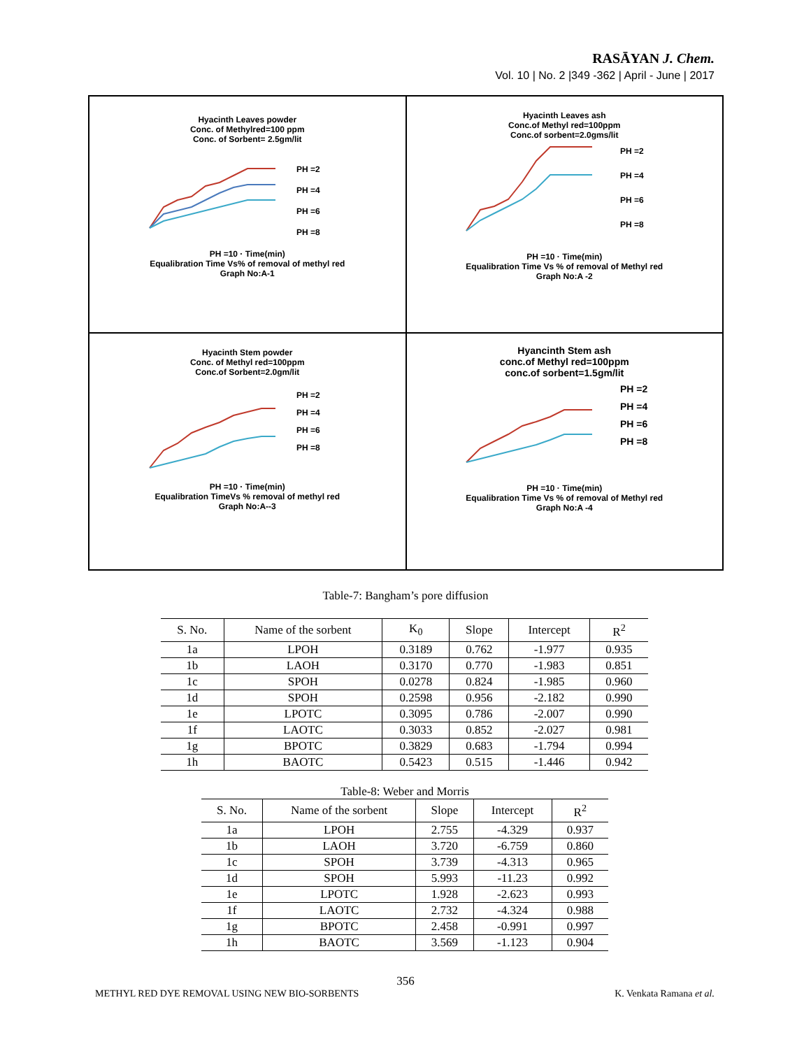RASĀYAN J. Chem.
Vol. 10 | No. 2 |349 -362 | April - June | 2017
Hyacinth Leaves powder
Conc. of Methylred=100 ppm
Conc. of Sorbent= 2.5gm/lit
PH =2
PH =4
PH =6
PH =8
PH =10 · Time(min)
Equalibration Time Vs% of removal of methyl red
Graph No:A-1
Hyacinth Leaves ash
Conc.of Methyl red=100ppm
Conc.of sorbent=2.0gms/lit
PH =2
PH =4
PH =6
PH =8
PH =10 · Time(min)
Equalibration Time Vs % of removal of Methyl red
Graph No:A -2
Hyacinth Stem powder
Conc. of Methyl red=100ppm
Conc.of Sorbent=2.0gm/lit
PH =2
PH =4
PH =6
PH =8
PH =10 · Time(min)
Equalibration TimeVs % removal of methyl red
Graph No:A--3
Hyancinth Stem ash
conc.of Methyl red=100ppm
conc.of sorbent=1.5gm/lit
PH =2
PH =4
PH =6
PH =8
PH =10 · Time(min)
Equalibration Time Vs % of removal of Methyl red
Graph No:A -4
Table-7: Bangham’s pore diffusion
| S. No. | Name of the sorbent | K<sub>0</sub> | Slope | Intercept | R<sup>2</sup> |
| --- | --- | --- | --- | --- | --- |
| 1a | LPOH | 0.3189 | 0.762 | -1.977 | 0.935 |
| 1b | LAOH | 0.3170 | 0.770 | -1.983 | 0.851 |
| 1c | SPOH | 0.0278 | 0.824 | -1.985 | 0.960 |
| 1d | SPOH | 0.2598 | 0.956 | -2.182 | 0.990 |
| 1e | LPOTC | 0.3095 | 0.786 | -2.007 | 0.990 |
| 1f | LAOTC | 0.3033 | 0.852 | -2.027 | 0.981 |
| 1g | BPOTC | 0.3829 | 0.683 | -1.794 | 0.994 |
| 1h | BAOTC | 0.5423 | 0.515 | -1.446 | 0.942 |
Table-8: Weber and Morris
| S. No. | Name of the sorbent | Slope | Intercept | R<sup>2</sup> |
| --- | --- | --- | --- | --- |
| 1a | LPOH | 2.755 | -4.329 | 0.937 |
| 1b | LAOH | 3.720 | -6.759 | 0.860 |
| 1c | SPOH | 3.739 | -4.313 | 0.965 |
| 1d | SPOH | 5.993 | -11.23 | 0.992 |
| 1e | LPOTC | 1.928 | -2.623 | 0.993 |
| 1f | LAOTC | 2.732 | -4.324 | 0.988 |
| 1g | BPOTC | 2.458 | -0.991 | 0.997 |
| 1h | BAOTC | 3.569 | -1.123 | 0.904 |
356
METHYL RED DYE REMOVAL USING NEW BIO-SORBENTS K. Venkata Ramana et al.